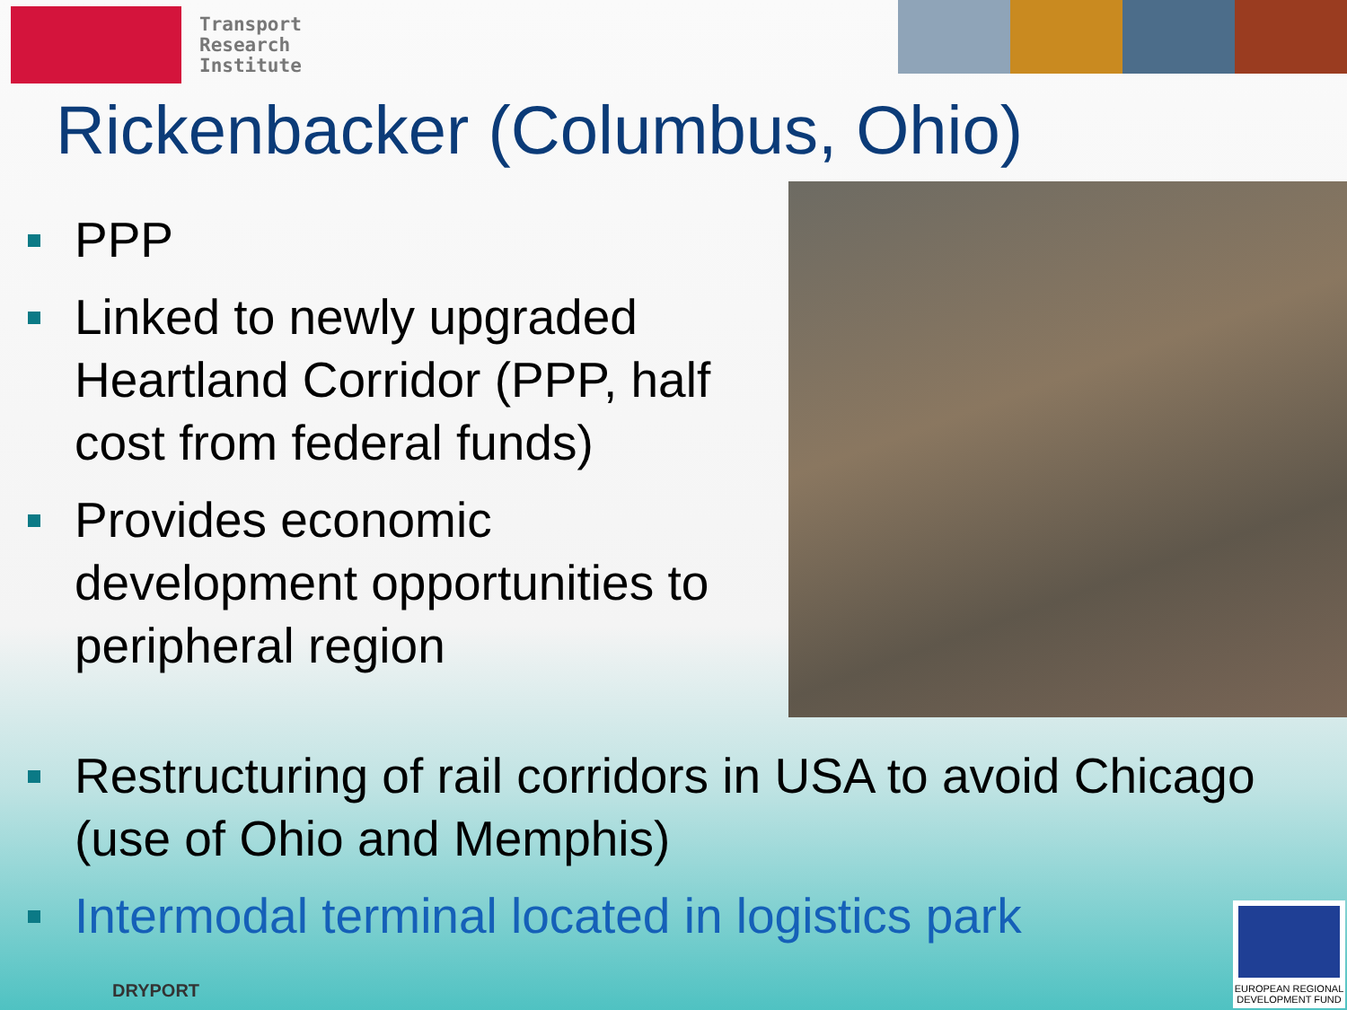Transport
Research
Institute
Rickenbacker (Columbus, Ohio)
PPP
Linked to newly upgraded Heartland Corridor (PPP, half cost from federal funds)
Provides economic development opportunities to peripheral region
Restructuring of rail corridors in USA to avoid Chicago (use of Ohio and Memphis)
Intermodal terminal located in logistics park
DRYPORT
EUROPEAN REGIONAL DEVELOPMENT FUND